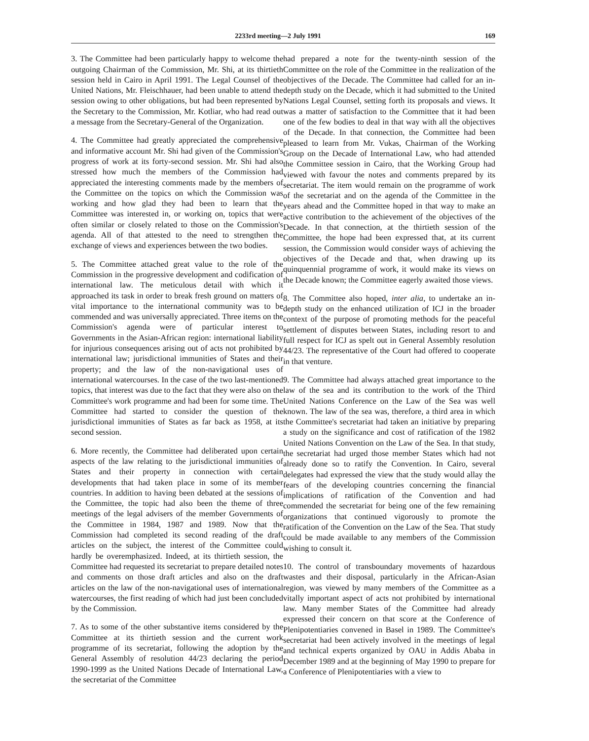2233rd meeting—2 July 1991 169
3. The Committee had been particularly happy to welcome the outgoing Chairman of the Commission, Mr. Shi, at its thirtieth session held in Cairo in April 1991. The Legal Counsel of the United Nations, Mr. Fleischhauer, had been unable to attend the session owing to other obligations, but had been represented by the Secretary to the Commission, Mr. Kotliar, who had read out a message from the Secretary-General of the Organization.
4. The Committee had greatly appreciated the comprehensive and informative account Mr. Shi had given of the Commission's progress of work at its forty-second session. Mr. Shi had also stressed how much the members of the Commission had appreciated the interesting comments made by the members of the Committee on the topics on which the Commission was working and how glad they had been to learn that the Committee was interested in, or working on, topics that were often similar or closely related to those on the Commission's agenda. All of that attested to the need to strengthen the exchange of views and experiences between the two bodies.
5. The Committee attached great value to the role of the Commission in the progressive development and codification of international law. The meticulous detail with which it approached its task in order to break fresh ground on matters of vital importance to the international community was to be commended and was universally appreciated. Three items on the Commission's agenda were of particular interest to Governments in the Asian-African region: international liability for injurious consequences arising out of acts not prohibited by international law; jurisdictional immunities of States and their property; and the law of the non-navigational uses of international watercourses. In the case of the two last-mentioned topics, that interest was due to the fact that they were also on the Committee's work programme and had been for some time. The Committee had started to consider the question of the jurisdictional immunities of States as far back as 1958, at its second session.
6. More recently, the Committee had deliberated upon certain aspects of the law relating to the jurisdictional immunities of States and their property in connection with certain developments that had taken place in some of its member countries. In addition to having been debated at the sessions of the Committee, the topic had also been the theme of three meetings of the legal advisers of the member Governments of the Committee in 1984, 1987 and 1989. Now that the Commission had completed its second reading of the draft articles on the subject, the interest of the Committee could hardly be overemphasized. Indeed, at its thirtieth session, the Committee had requested its secretariat to prepare detailed notes and comments on those draft articles and also on the draft articles on the law of the non-navigational uses of international watercourses, the first reading of which had just been concluded by the Commission.
7. As to some of the other substantive items considered by the Committee at its thirtieth session and the current work programme of its secretariat, following the adoption by the General Assembly of resolution 44/23 declaring the period 1990-1999 as the United Nations Decade of International Law, the secretariat of the Committee
had prepared a note for the twenty-ninth session of the Committee on the role of the Committee in the realization of the objectives of the Decade. The Committee had called for an in-depth study on the Decade, which it had submitted to the United Nations Legal Counsel, setting forth its proposals and views. It was a matter of satisfaction to the Committee that it had been one of the few bodies to deal in that way with all the objectives of the Decade. In that connection, the Committee had been pleased to learn from Mr. Vukas, Chairman of the Working Group on the Decade of International Law, who had attended the Committee session in Cairo, that the Working Group had viewed with favour the notes and comments prepared by its secretariat. The item would remain on the programme of work of the secretariat and on the agenda of the Committee in the years ahead and the Committee hoped in that way to make an active contribution to the achievement of the objectives of the Decade. In that connection, at the thirtieth session of the Committee, the hope had been expressed that, at its current session, the Commission would consider ways of achieving the objectives of the Decade and that, when drawing up its quinquennial programme of work, it would make its views on the Decade known; the Committee eagerly awaited those views.
8. The Committee also hoped, inter alia, to undertake an in-depth study on the enhanced utilization of ICJ in the broader context of the purpose of promoting methods for the peaceful settlement of disputes between States, including resort to and full respect for ICJ as spelt out in General Assembly resolution 44/23. The representative of the Court had offered to cooperate in that venture.
9. The Committee had always attached great importance to the law of the sea and its contribution to the work of the Third United Nations Conference on the Law of the Sea was well known. The law of the sea was, therefore, a third area in which the Committee's secretariat had taken an initiative by preparing a study on the significance and cost of ratification of the 1982 United Nations Convention on the Law of the Sea. In that study, the secretariat had urged those member States which had not already done so to ratify the Convention. In Cairo, several delegates had expressed the view that the study would allay the fears of the developing countries concerning the financial implications of ratification of the Convention and had commended the secretariat for being one of the few remaining organizations that continued vigorously to promote the ratification of the Convention on the Law of the Sea. That study could be made available to any members of the Commission wishing to consult it.
10. The control of transboundary movements of hazardous wastes and their disposal, particularly in the African-Asian region, was viewed by many members of the Committee as a vitally important aspect of acts not prohibited by international law. Many member States of the Committee had already expressed their concern on that score at the Conference of Plenipotentiaries convened in Basel in 1989. The Committee's secretariat had been actively involved in the meetings of legal and technical experts organized by OAU in Addis Ababa in December 1989 and at the beginning of May 1990 to prepare for a Conference of Plenipotentiaries with a view to